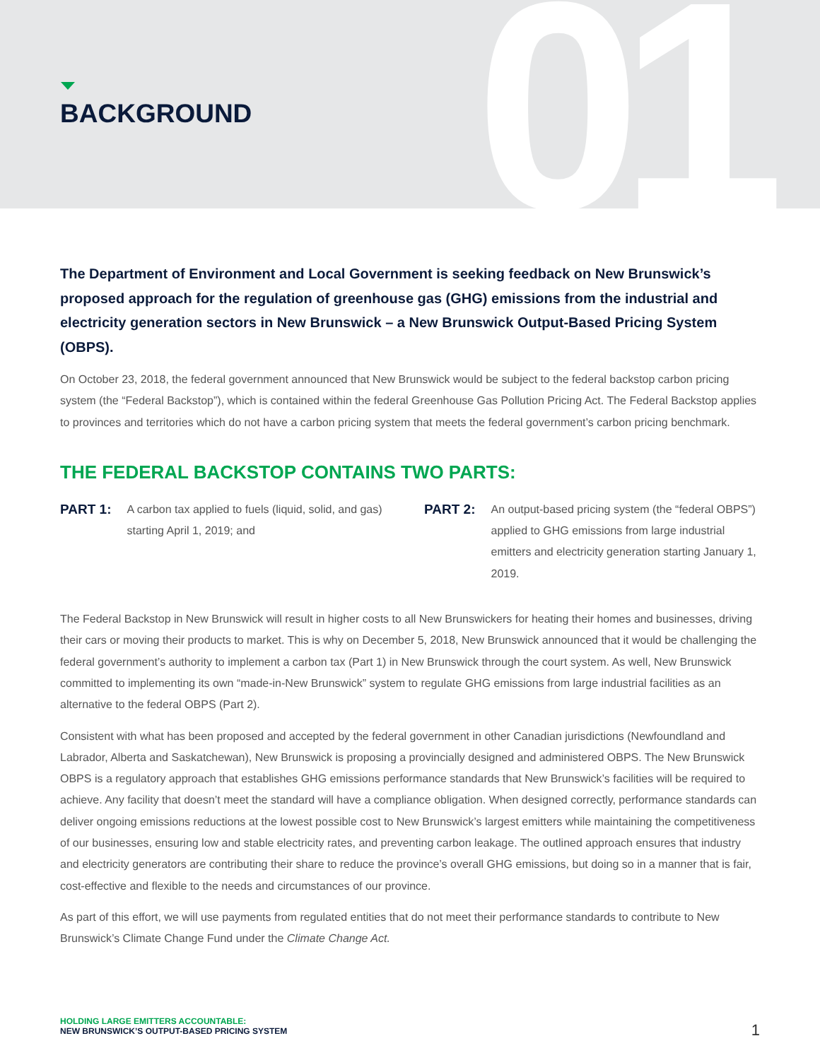01 BACKGROUND
The Department of Environment and Local Government is seeking feedback on New Brunswick’s proposed approach for the regulation of greenhouse gas (GHG) emissions from the industrial and electricity generation sectors in New Brunswick – a New Brunswick Output-Based Pricing System (OBPS).
On October 23, 2018, the federal government announced that New Brunswick would be subject to the federal backstop carbon pricing system (the “Federal Backstop”), which is contained within the federal Greenhouse Gas Pollution Pricing Act. The Federal Backstop applies to provinces and territories which do not have a carbon pricing system that meets the federal government’s carbon pricing benchmark.
THE FEDERAL BACKSTOP CONTAINS TWO PARTS:
PART 1:
A carbon tax applied to fuels (liquid, solid, and gas) starting April 1, 2019; and
PART 2:
An output-based pricing system (the “federal OBPS”) applied to GHG emissions from large industrial emitters and electricity generation starting January 1, 2019.
The Federal Backstop in New Brunswick will result in higher costs to all New Brunswickers for heating their homes and businesses, driving their cars or moving their products to market. This is why on December 5, 2018, New Brunswick announced that it would be challenging the federal government’s authority to implement a carbon tax (Part 1) in New Brunswick through the court system. As well, New Brunswick committed to implementing its own “made-in-New Brunswick” system to regulate GHG emissions from large industrial facilities as an alternative to the federal OBPS (Part 2).
Consistent with what has been proposed and accepted by the federal government in other Canadian jurisdictions (Newfoundland and Labrador, Alberta and Saskatchewan), New Brunswick is proposing a provincially designed and administered OBPS. The New Brunswick OBPS is a regulatory approach that establishes GHG emissions performance standards that New Brunswick’s facilities will be required to achieve. Any facility that doesn’t meet the standard will have a compliance obligation. When designed correctly, performance standards can deliver ongoing emissions reductions at the lowest possible cost to New Brunswick’s largest emitters while maintaining the competitiveness of our businesses, ensuring low and stable electricity rates, and preventing carbon leakage. The outlined approach ensures that industry and electricity generators are contributing their share to reduce the province’s overall GHG emissions, but doing so in a manner that is fair, cost-effective and flexible to the needs and circumstances of our province.
As part of this effort, we will use payments from regulated entities that do not meet their performance standards to contribute to New Brunswick’s Climate Change Fund under the Climate Change Act.
HOLDING LARGE EMITTERS ACCOUNTABLE:
NEW BRUNSWICK’S OUTPUT-BASED PRICING SYSTEM
1